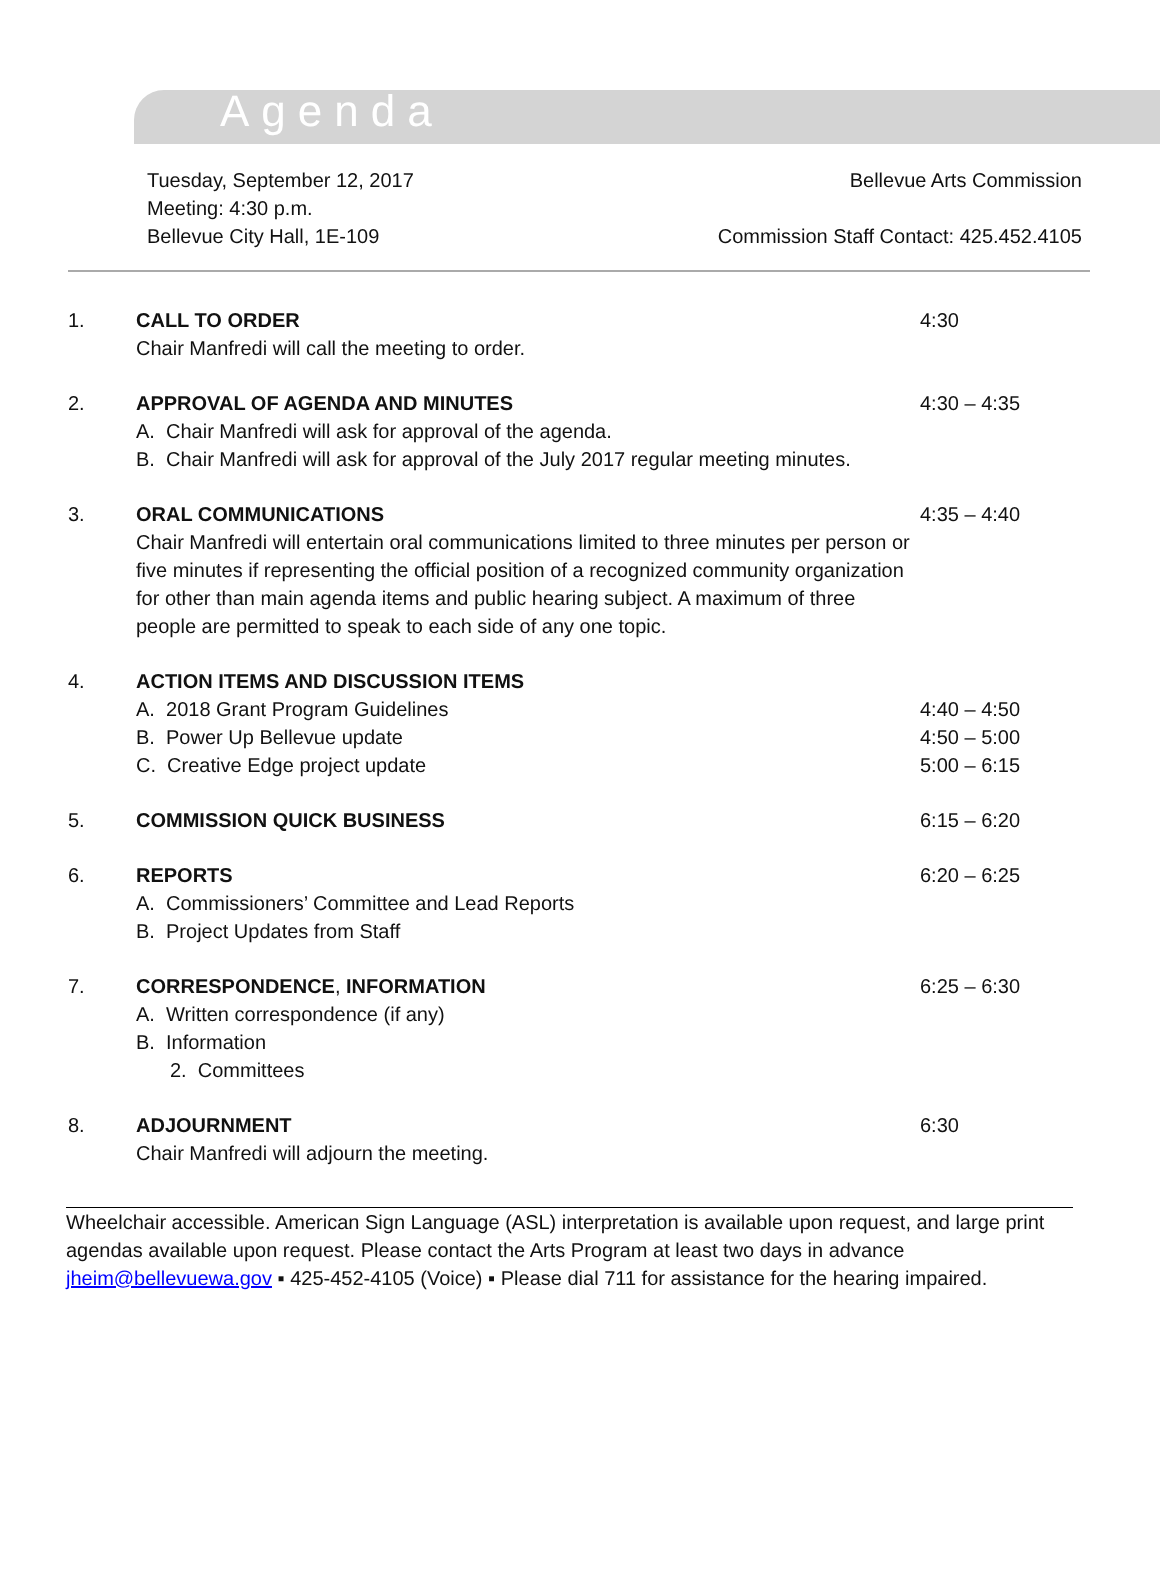Agenda
Tuesday, September 12, 2017
Meeting: 4:30 p.m.
Bellevue City Hall, 1E-109
Bellevue Arts Commission
Commission Staff Contact: 425.452.4105
1. CALL TO ORDER
Chair Manfredi will call the meeting to order.
4:30
2. APPROVAL OF AGENDA AND MINUTES
A. Chair Manfredi will ask for approval of the agenda.
B. Chair Manfredi will ask for approval of the July 2017 regular meeting minutes.
4:30 – 4:35
3. ORAL COMMUNICATIONS
Chair Manfredi will entertain oral communications limited to three minutes per person or five minutes if representing the official position of a recognized community organization for other than main agenda items and public hearing subject. A maximum of three people are permitted to speak to each side of any one topic.
4:35 – 4:40
4. ACTION ITEMS AND DISCUSSION ITEMS
A. 2018 Grant Program Guidelines
B. Power Up Bellevue update
C. Creative Edge project update
4:40 – 4:50
4:50 – 5:00
5:00 – 6:15
5. COMMISSION QUICK BUSINESS 6:15 – 6:20
6. REPORTS
A. Commissioners’ Committee and Lead Reports
B. Project Updates from Staff
6:20 – 6:25
7. CORRESPONDENCE, INFORMATION
A. Written correspondence (if any)
B. Information
2. Committees
6:25 – 6:30
8. ADJOURNMENT
Chair Manfredi will adjourn the meeting.
6:30
Wheelchair accessible. American Sign Language (ASL) interpretation is available upon request, and large print agendas available upon request. Please contact the Arts Program at least two days in advance jheim@bellevuewa.gov ▪ 425-452-4105 (Voice) ▪ Please dial 711 for assistance for the hearing impaired.